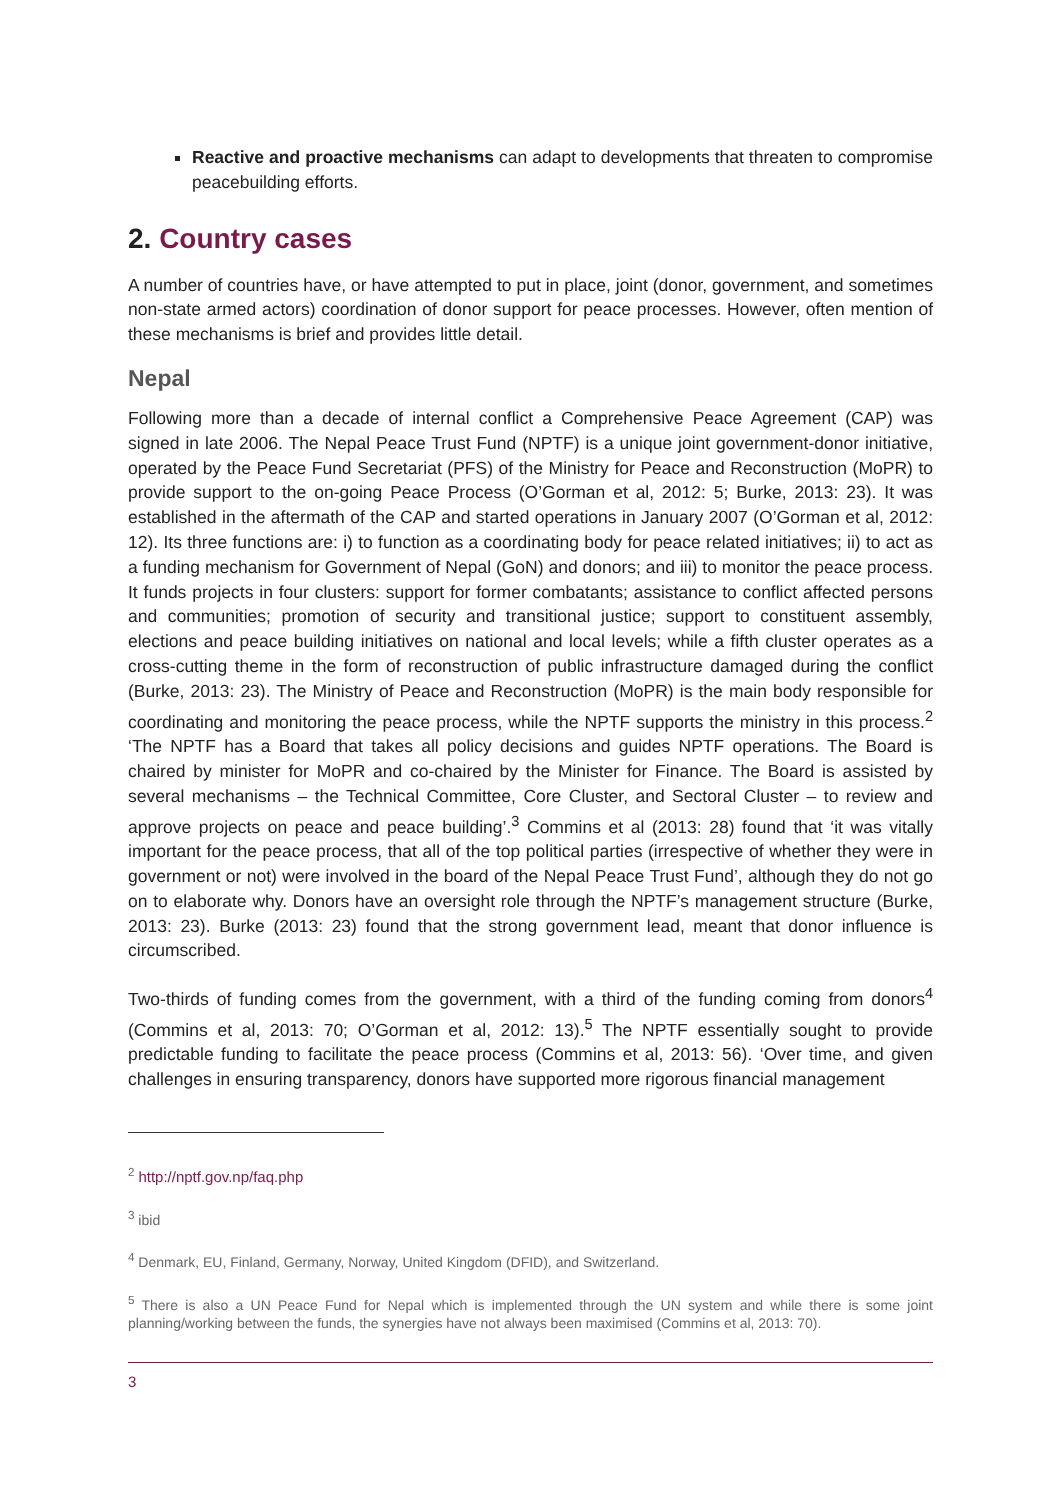Reactive and proactive mechanisms can adapt to developments that threaten to compromise peacebuilding efforts.
2. Country cases
A number of countries have, or have attempted to put in place, joint (donor, government, and sometimes non-state armed actors) coordination of donor support for peace processes. However, often mention of these mechanisms is brief and provides little detail.
Nepal
Following more than a decade of internal conflict a Comprehensive Peace Agreement (CAP) was signed in late 2006. The Nepal Peace Trust Fund (NPTF) is a unique joint government-donor initiative, operated by the Peace Fund Secretariat (PFS) of the Ministry for Peace and Reconstruction (MoPR) to provide support to the on-going Peace Process (O’Gorman et al, 2012: 5; Burke, 2013: 23). It was established in the aftermath of the CAP and started operations in January 2007 (O’Gorman et al, 2012: 12). Its three functions are: i) to function as a coordinating body for peace related initiatives; ii) to act as a funding mechanism for Government of Nepal (GoN) and donors; and iii) to monitor the peace process. It funds projects in four clusters: support for former combatants; assistance to conflict affected persons and communities; promotion of security and transitional justice; support to constituent assembly, elections and peace building initiatives on national and local levels; while a fifth cluster operates as a cross-cutting theme in the form of reconstruction of public infrastructure damaged during the conflict (Burke, 2013: 23). The Ministry of Peace and Reconstruction (MoPR) is the main body responsible for coordinating and monitoring the peace process, while the NPTF supports the ministry in this process.<sup>2</sup> ‘The NPTF has a Board that takes all policy decisions and guides NPTF operations. The Board is chaired by minister for MoPR and co-chaired by the Minister for Finance. The Board is assisted by several mechanisms – the Technical Committee, Core Cluster, and Sectoral Cluster – to review and approve projects on peace and peace building’.<sup>3</sup> Commins et al (2013: 28) found that ‘it was vitally important for the peace process, that all of the top political parties (irrespective of whether they were in government or not) were involved in the board of the Nepal Peace Trust Fund’, although they do not go on to elaborate why. Donors have an oversight role through the NPTF’s management structure (Burke, 2013: 23). Burke (2013: 23) found that the strong government lead, meant that donor influence is circumscribed.
Two-thirds of funding comes from the government, with a third of the funding coming from donors<sup>4</sup> (Commins et al, 2013: 70; O’Gorman et al, 2012: 13).<sup>5</sup> The NPTF essentially sought to provide predictable funding to facilitate the peace process (Commins et al, 2013: 56). ‘Over time, and given challenges in ensuring transparency, donors have supported more rigorous financial management
<sup>2</sup> http://nptf.gov.np/faq.php
<sup>3</sup> ibid
<sup>4</sup> Denmark, EU, Finland, Germany, Norway, United Kingdom (DFID), and Switzerland.
<sup>5</sup> There is also a UN Peace Fund for Nepal which is implemented through the UN system and while there is some joint planning/working between the funds, the synergies have not always been maximised (Commins et al, 2013: 70).
3